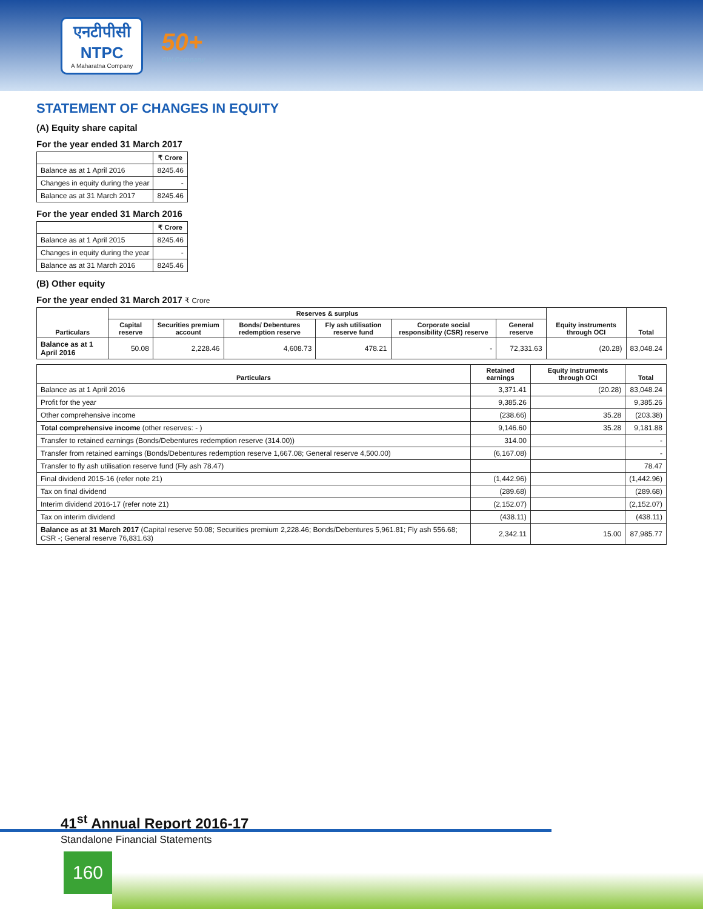एनटीपीसी
NTPC
A Maharatna Company
50+
GW Company
STATEMENT OF CHANGES IN EQUITY
(A) Equity share capital
For the year ended 31 March 2017
| | ₹ Crore |
| --- | --- |
| Balance as at 1 April 2016 | 8245.46 |
| Changes in equity during the year | - |
| Balance as at 31 March 2017 | 8245.46 |
For the year ended 31 March 2016
| | ₹ Crore |
| --- | --- |
| Balance as at 1 April 2015 | 8245.46 |
| Changes in equity during the year | - |
| Balance as at 31 March 2016 | 8245.46 |
(B) Other equity
For the year ended 31 March 2017 ₹ Crore
| Particulars | Reserves & surplus | | | | | | Equity instruments through OCI | Total |
| --- | --- | --- | --- | --- | --- | --- | --- | --- |
| | Capital reserve | Securities premium account | Bonds/ Debentures redemption reserve | Fly ash utilisation reserve fund | Corporate social responsibility (CSR) reserve | General reserve | | |
| Balance as at 1 April 2016 | 50.08 | 2,228.46 | 4,608.73 | 478.21 | - | 72,331.63 | (20.28) | 83,048.24 |
| Particulars | Retained earnings | Equity instruments through OCI | Total |
| --- | --- | --- | --- |
| Balance as at 1 April 2016 | 3,371.41 | (20.28) | 83,048.24 |
| Profit for the year | 9,385.26 | | 9,385.26 |
| Other comprehensive income | (238.66) | 35.28 | (203.38) |
| Total comprehensive income (other reserves: - ) | 9,146.60 | 35.28 | 9,181.88 |
| Transfer to retained earnings (Bonds/Debentures redemption reserve (314.00)) | 314.00 | | - |
| Transfer from retained earnings (Bonds/Debentures redemption reserve 1,667.08; General reserve 4,500.00) | (6,167.08) | | - |
| Transfer to fly ash utilisation reserve fund (Fly ash 78.47) | | | 78.47 |
| Final dividend 2015-16 (refer note 21) | (1,442.96) | | (1,442.96) |
| Tax on final dividend | (289.68) | | (289.68) |
| Interim dividend 2016-17 (refer note 21) | (2,152.07) | | (2,152.07) |
| Tax on interim dividend | (438.11) | | (438.11) |
| Balance as at 31 March 2017 (Capital reserve 50.08; Securities premium 2,228.46; Bonds/Debentures 5,961.81; Fly ash 556.68; CSR -; General reserve 76,831.63) | 2,342.11 | 15.00 | 87,985.77 |
41<sup>st</sup> Annual Report 2016-17
Standalone Financial Statements
160